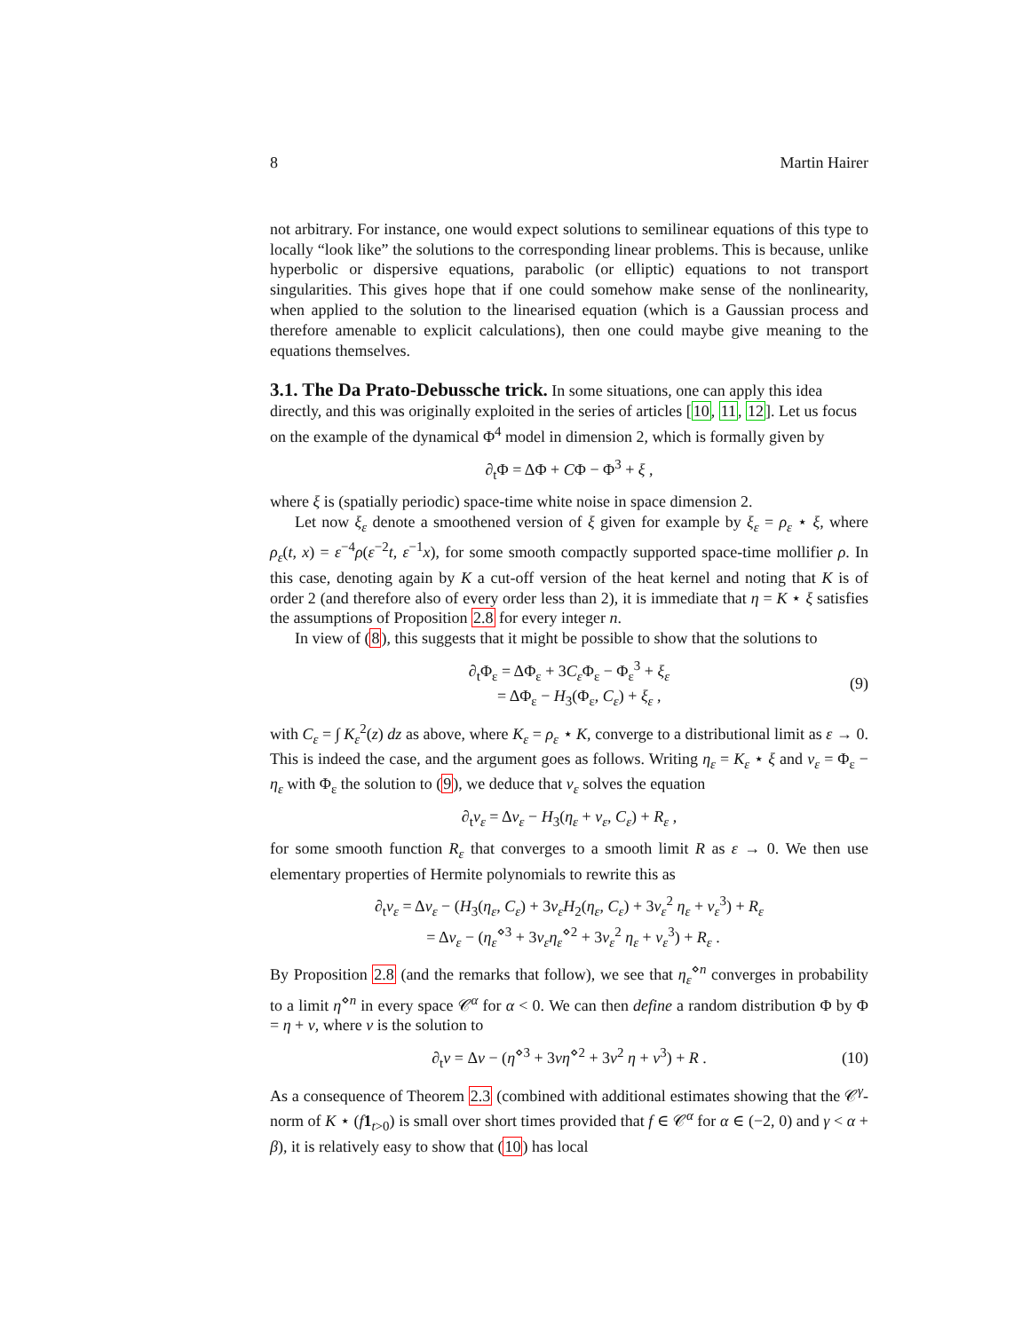8 Martin Hairer
not arbitrary. For instance, one would expect solutions to semilinear equations of this type to locally “look like” the solutions to the corresponding linear problems. This is because, unlike hyperbolic or dispersive equations, parabolic (or elliptic) equations to not transport singularities. This gives hope that if one could somehow make sense of the nonlinearity, when applied to the solution to the linearised equation (which is a Gaussian process and therefore amenable to explicit calculations), then one could maybe give meaning to the equations themselves.
3.1. The Da Prato-Debussche trick.
In some situations, one can apply this idea directly, and this was originally exploited in the series of articles [10, 11, 12]. Let us focus on the example of the dynamical Φ<sup>4</sup> model in dimension 2, which is formally given by
∂<sub>t</sub>Φ = ΔΦ + CΦ − Φ<sup>3</sup> + ξ ,
where ξ is (spatially periodic) space-time white noise in space dimension 2.
Let now ξ<sub>ε</sub> denote a smoothened version of ξ given for example by ξ<sub>ε</sub> = ρ<sub>ε</sub> ⋆ ξ, where ρ<sub>ε</sub>(t, x) = ε<sup>−4</sup>ρ(ε<sup>−2</sup>t, ε<sup>−1</sup>x), for some smooth compactly supported space-time mollifier ρ. In this case, denoting again by K a cut-off version of the heat kernel and noting that K is of order 2 (and therefore also of every order less than 2), it is immediate that η = K ⋆ ξ satisfies the assumptions of Proposition 2.8 for every integer n.
In view of (8), this suggests that it might be possible to show that the solutions to
∂<sub>t</sub>Φ<sub>ε</sub> = ΔΦ<sub>ε</sub> + 3C<sub>ε</sub> Φ<sub>ε</sub> − Φ<sub>ε</sub><sup>3</sup> + ξ<sub>ε</sub>
= ΔΦ<sub>ε</sub> − H<sub>3</sub>(Φ<sub>ε</sub>, C<sub>ε</sub>) + ξ<sub>ε</sub> , (9)
with C<sub>ε</sub> = ∫ K<sub>ε</sub><sup>2</sup>(z) dz as above, where K<sub>ε</sub> = ρ<sub>ε</sub> ⋆ K, converge to a distributional limit as ε → 0. This is indeed the case, and the argument goes as follows. Writing η<sub>ε</sub> = K<sub>ε</sub> ⋆ ξ and v<sub>ε</sub> = Φ<sub>ε</sub> − η<sub>ε</sub> with Φ<sub>ε</sub> the solution to (9), we deduce that v<sub>ε</sub> solves the equation
∂<sub>t</sub>v<sub>ε</sub> = Δv<sub>ε</sub> − H<sub>3</sub>(η<sub>ε</sub> + v<sub>ε</sub>, C<sub>ε</sub>) + R<sub>ε</sub> ,
for some smooth function R<sub>ε</sub> that converges to a smooth limit R as ε → 0. We then use elementary properties of Hermite polynomials to rewrite this as
∂<sub>t</sub>v<sub>ε</sub> = Δv<sub>ε</sub> − (H<sub>3</sub>(η<sub>ε</sub>, C<sub>ε</sub>) + 3v<sub>ε</sub>H<sub>2</sub>(η<sub>ε</sub>, C<sub>ε</sub>) + 3v<sub>ε</sub><sup>2</sup> η<sub>ε</sub> + v<sub>ε</sub><sup>3</sup>) + R<sub>ε</sub>
= Δv<sub>ε</sub> − (η<sub>ε</sub><sup>⋄3</sup> + 3v<sub>ε</sub>η<sub>ε</sub><sup>⋄2</sup> + 3v<sub>ε</sub><sup>2</sup> η<sub>ε</sub> + v<sub>ε</sub><sup>3</sup>) + R<sub>ε</sub> .
By Proposition 2.8 (and the remarks that follow), we see that η<sub>ε</sub><sup>⋄n</sup> converges in probability to a limit η<sup>⋄n</sup> in every space 𝒞<sup>α</sup> for α < 0. We can then define a random distribution Φ by Φ = η + v, where v is the solution to
∂<sub>t</sub>v = Δv − (η<sup>⋄3</sup> + 3vη<sup>⋄2</sup> + 3v<sup>2</sup> η + v<sup>3</sup>) + R . (10)
As a consequence of Theorem 2.3 (combined with additional estimates showing that the 𝒞<sup>γ</sup>-norm of K ⋆ (f 1<sub>t>0</sub>) is small over short times provided that f ∈ 𝒞<sup>α</sup> for α ∈ (−2, 0) and γ < α + β), it is relatively easy to show that (10) has local